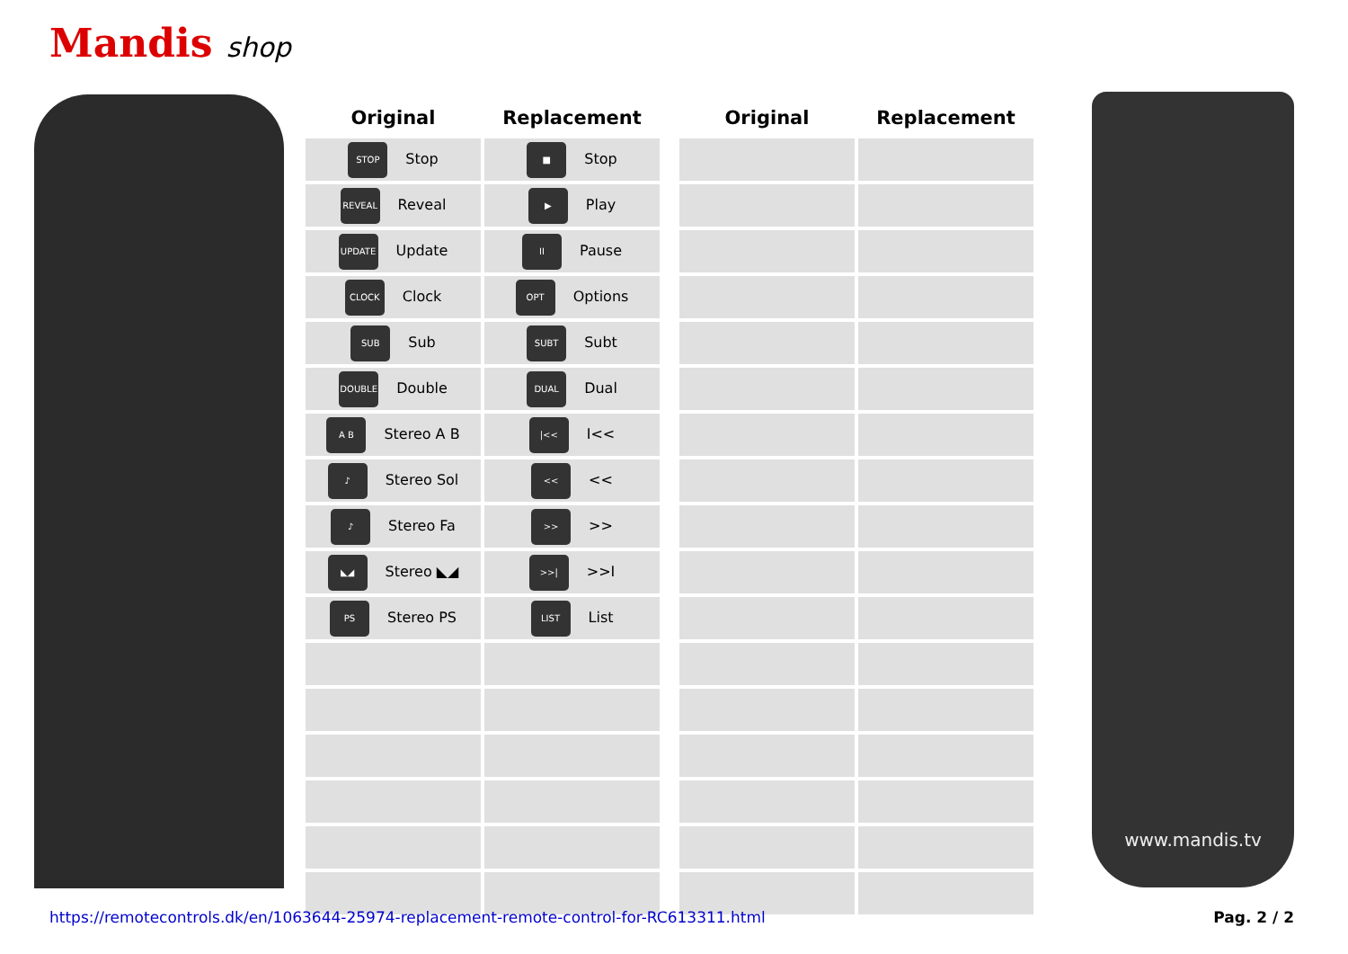Mandis shop
| Original | Replacement |
| --- | --- |
| STOP Stop | ■ Stop |
| REVEAL Reveal | ▶ Play |
| UPDATE Update | II Pause |
| CLOCK Clock | OPT Options |
| SUB Sub | SUBT Subt |
| DOUBLE Double | DUAL Dual |
| A B Stereo A B | /<< I<< |
| ♪ Stereo Sol | << << |
| ♪ Stereo Fa | >> >> |
| ◣◢ Stereo ◣◢ | >>/ >>I |
| PS Stereo PS | LIST List |
| Original | Replacement |
| --- | --- |
www.mandis.tv
https://remotecontrols.dk/en/1063644-25974-replacement-remote-control-for-RC613311.html
Pag. 2 / 2